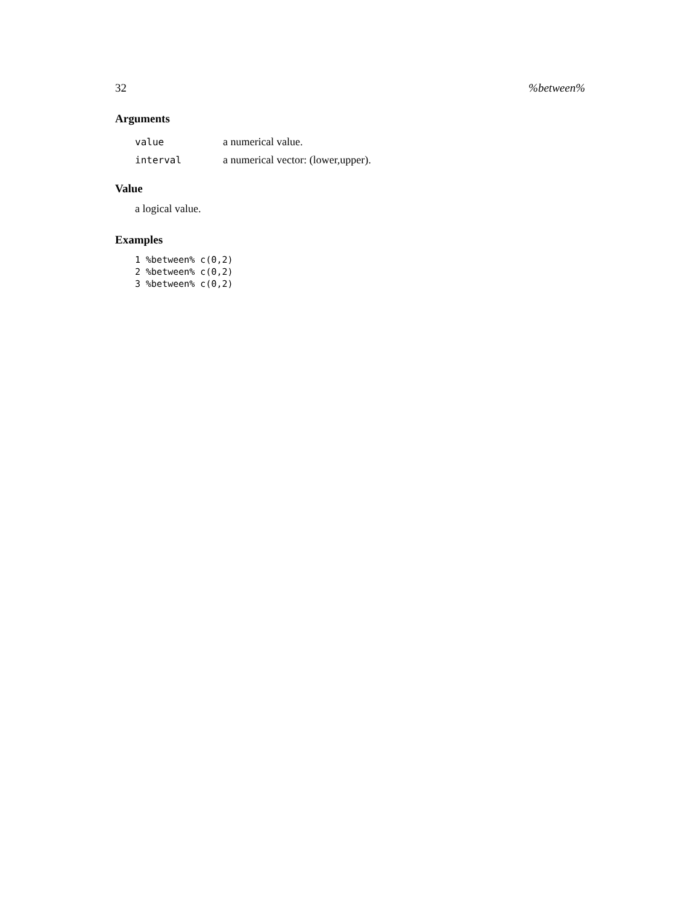32 %between%
Arguments
value a numerical value.
interval a numerical vector: (lower,upper).
Value
a logical value.
Examples
1 %between% c(0,2)
2 %between% c(0,2)
3 %between% c(0,2)